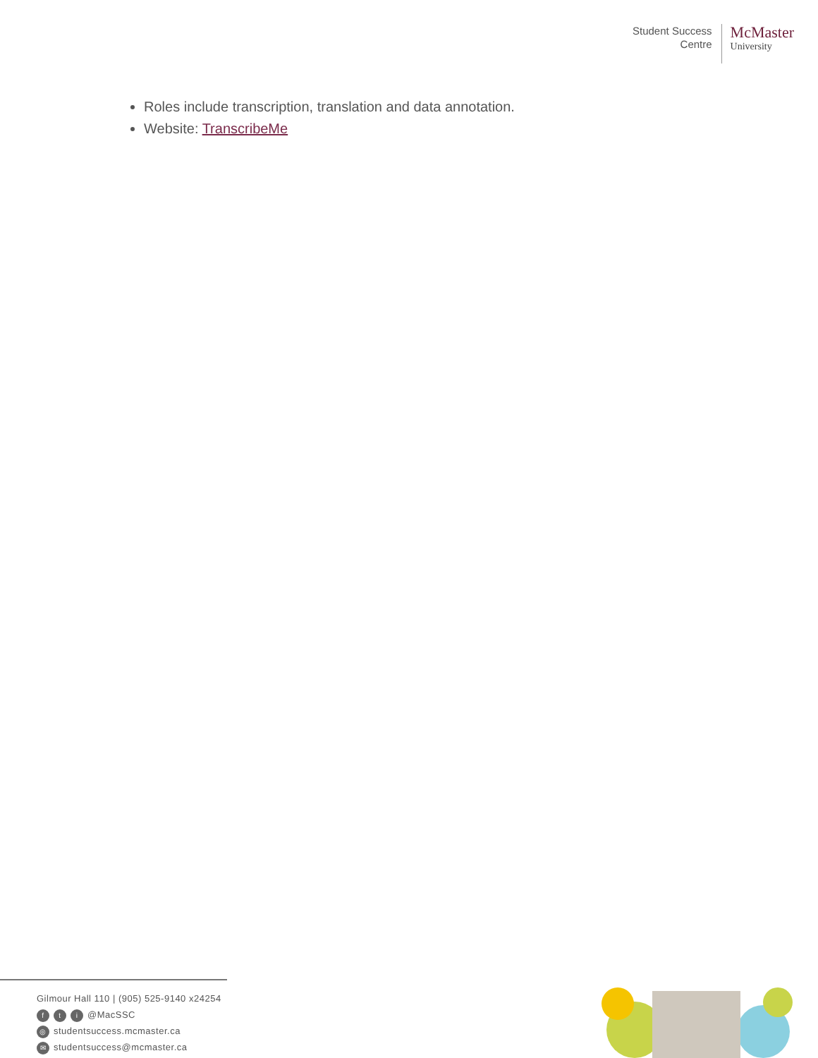Student Success
Centre
McMaster
University
Roles include transcription, translation and data annotation.
Website: TranscribeMe
Gilmour Hall 110 | (905) 525-9140 x24254
ft i @MacSSC
◎ studentsuccess.mcmaster.ca
✉ studentsuccess@mcmaster.ca